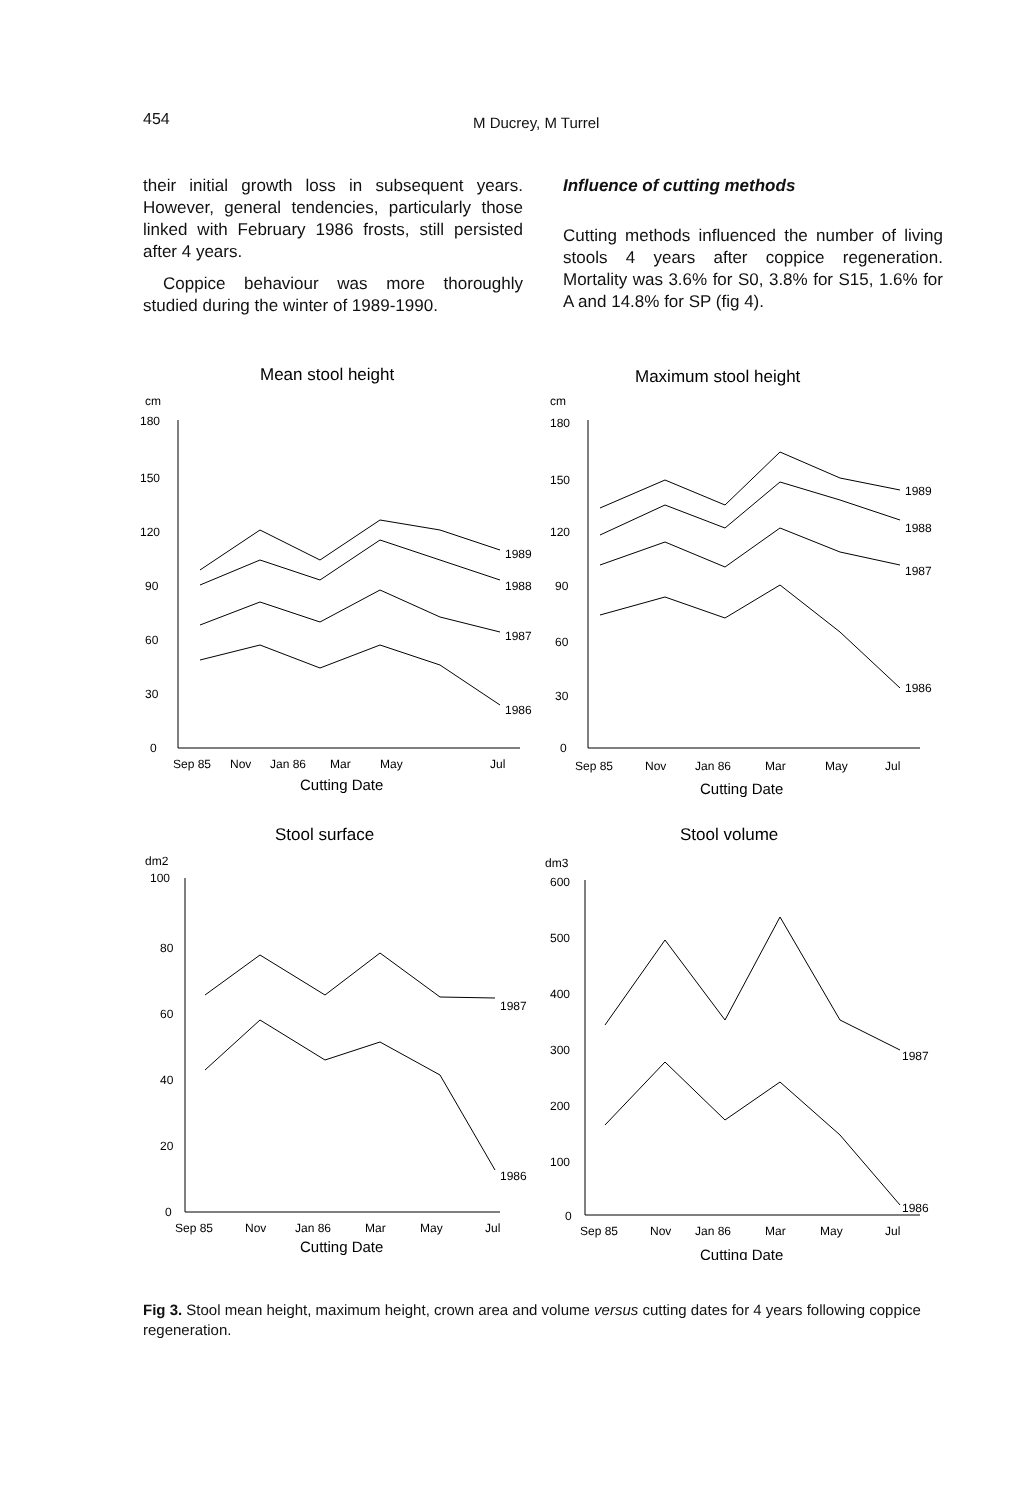454 M Ducrey, M Turrel
their initial growth loss in subsequent years. However, general tendencies, particularly those linked with February 1986 frosts, still persisted after 4 years.
Coppice behaviour was more thoroughly studied during the winter of 1989-1990.
Influence of cutting methods
Cutting methods influenced the number of living stools 4 years after coppice regeneration. Mortality was 3.6% for S0, 3.8% for S15, 1.6% for A and 14.8% for SP (fig 4).
Mean stool height
cm
180
150
120
90
60
30
0
1989
1988
1987
1986
Sep 85
Nov
Jan 86
Mar
May
Jul
Cutting Date
Maximum stool height
cm
180
150
120
90
60
30
0
1989
1988
1987
1986
Sep 85
Nov
Jan 86
Mar
May
Jul
Cutting Date
Stool surface
dm2
100
80
60
40
20
0
1987
1986
Sep 85
Nov
Jan 86
Mar
May
Jul
Cutting Date
Stool volume
dm3
600
500
400
300
200
100
0
1987
1986
Sep 85
Nov
Jan 86
Mar
May
Jul
Cutting Date
Fig 3. Stool mean height, maximum height, crown area and volume versus cutting dates for 4 years following coppice regeneration.